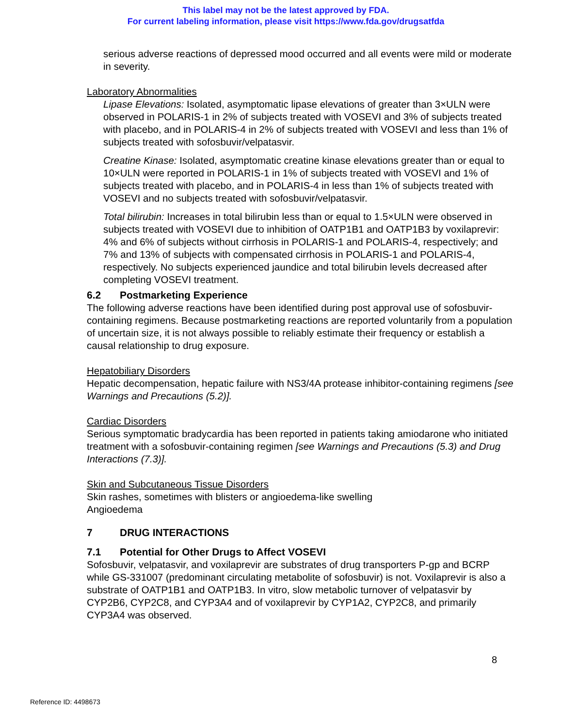This label may not be the latest approved by FDA.
For current labeling information, please visit https://www.fda.gov/drugsatfda
serious adverse reactions of depressed mood occurred and all events were mild or moderate in severity.
Laboratory Abnormalities
Lipase Elevations: Isolated, asymptomatic lipase elevations of greater than 3×ULN were observed in POLARIS-1 in 2% of subjects treated with VOSEVI and 3% of subjects treated with placebo, and in POLARIS-4 in 2% of subjects treated with VOSEVI and less than 1% of subjects treated with sofosbuvir/velpatasvir.
Creatine Kinase: Isolated, asymptomatic creatine kinase elevations greater than or equal to 10×ULN were reported in POLARIS-1 in 1% of subjects treated with VOSEVI and 1% of subjects treated with placebo, and in POLARIS-4 in less than 1% of subjects treated with VOSEVI and no subjects treated with sofosbuvir/velpatasvir.
Total bilirubin: Increases in total bilirubin less than or equal to 1.5×ULN were observed in subjects treated with VOSEVI due to inhibition of OATP1B1 and OATP1B3 by voxilaprevir: 4% and 6% of subjects without cirrhosis in POLARIS-1 and POLARIS-4, respectively; and 7% and 13% of subjects with compensated cirrhosis in POLARIS-1 and POLARIS-4, respectively. No subjects experienced jaundice and total bilirubin levels decreased after completing VOSEVI treatment.
6.2 Postmarketing Experience
The following adverse reactions have been identified during post approval use of sofosbuvir-containing regimens. Because postmarketing reactions are reported voluntarily from a population of uncertain size, it is not always possible to reliably estimate their frequency or establish a causal relationship to drug exposure.
Hepatobiliary Disorders
Hepatic decompensation, hepatic failure with NS3/4A protease inhibitor-containing regimens [see Warnings and Precautions (5.2)].
Cardiac Disorders
Serious symptomatic bradycardia has been reported in patients taking amiodarone who initiated treatment with a sofosbuvir-containing regimen [see Warnings and Precautions (5.3) and Drug Interactions (7.3)].
Skin and Subcutaneous Tissue Disorders
Skin rashes, sometimes with blisters or angioedema-like swelling
Angioedema
7 DRUG INTERACTIONS
7.1 Potential for Other Drugs to Affect VOSEVI
Sofosbuvir, velpatasvir, and voxilaprevir are substrates of drug transporters P-gp and BCRP while GS-331007 (predominant circulating metabolite of sofosbuvir) is not. Voxilaprevir is also a substrate of OATP1B1 and OATP1B3. In vitro, slow metabolic turnover of velpatasvir by CYP2B6, CYP2C8, and CYP3A4 and of voxilaprevir by CYP1A2, CYP2C8, and primarily CYP3A4 was observed.
8
Reference ID: 4498673